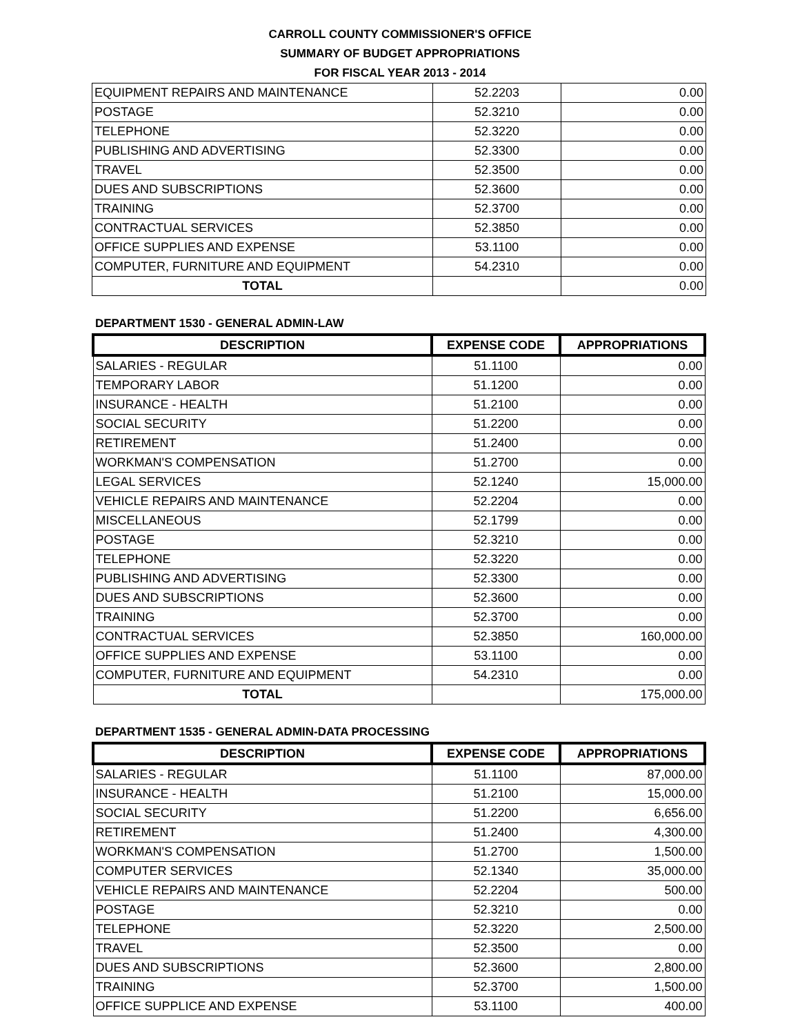CARROLL COUNTY COMMISSIONER'S OFFICE
SUMMARY OF BUDGET APPROPRIATIONS
FOR FISCAL YEAR 2013 - 2014
| EQUIPMENT REPAIRS AND MAINTENANCE | 52.2203 | 0.00 |
| POSTAGE | 52.3210 | 0.00 |
| TELEPHONE | 52.3220 | 0.00 |
| PUBLISHING AND ADVERTISING | 52.3300 | 0.00 |
| TRAVEL | 52.3500 | 0.00 |
| DUES AND SUBSCRIPTIONS | 52.3600 | 0.00 |
| TRAINING | 52.3700 | 0.00 |
| CONTRACTUAL SERVICES | 52.3850 | 0.00 |
| OFFICE SUPPLIES AND EXPENSE | 53.1100 | 0.00 |
| COMPUTER, FURNITURE AND EQUIPMENT | 54.2310 | 0.00 |
| TOTAL | | 0.00 |
DEPARTMENT 1530 - GENERAL ADMIN-LAW
| DESCRIPTION | EXPENSE CODE | APPROPRIATIONS |
| --- | --- | --- |
| SALARIES - REGULAR | 51.1100 | 0.00 |
| TEMPORARY LABOR | 51.1200 | 0.00 |
| INSURANCE - HEALTH | 51.2100 | 0.00 |
| SOCIAL SECURITY | 51.2200 | 0.00 |
| RETIREMENT | 51.2400 | 0.00 |
| WORKMAN'S COMPENSATION | 51.2700 | 0.00 |
| LEGAL SERVICES | 52.1240 | 15,000.00 |
| VEHICLE REPAIRS AND MAINTENANCE | 52.2204 | 0.00 |
| MISCELLANEOUS | 52.1799 | 0.00 |
| POSTAGE | 52.3210 | 0.00 |
| TELEPHONE | 52.3220 | 0.00 |
| PUBLISHING AND ADVERTISING | 52.3300 | 0.00 |
| DUES AND SUBSCRIPTIONS | 52.3600 | 0.00 |
| TRAINING | 52.3700 | 0.00 |
| CONTRACTUAL SERVICES | 52.3850 | 160,000.00 |
| OFFICE SUPPLIES AND EXPENSE | 53.1100 | 0.00 |
| COMPUTER, FURNITURE AND EQUIPMENT | 54.2310 | 0.00 |
| TOTAL | | 175,000.00 |
DEPARTMENT 1535 - GENERAL ADMIN-DATA PROCESSING
| DESCRIPTION | EXPENSE CODE | APPROPRIATIONS |
| --- | --- | --- |
| SALARIES - REGULAR | 51.1100 | 87,000.00 |
| INSURANCE - HEALTH | 51.2100 | 15,000.00 |
| SOCIAL SECURITY | 51.2200 | 6,656.00 |
| RETIREMENT | 51.2400 | 4,300.00 |
| WORKMAN'S COMPENSATION | 51.2700 | 1,500.00 |
| COMPUTER SERVICES | 52.1340 | 35,000.00 |
| VEHICLE REPAIRS AND MAINTENANCE | 52.2204 | 500.00 |
| POSTAGE | 52.3210 | 0.00 |
| TELEPHONE | 52.3220 | 2,500.00 |
| TRAVEL | 52.3500 | 0.00 |
| DUES AND SUBSCRIPTIONS | 52.3600 | 2,800.00 |
| TRAINING | 52.3700 | 1,500.00 |
| OFFICE SUPPLICE AND EXPENSE | 53.1100 | 400.00 |